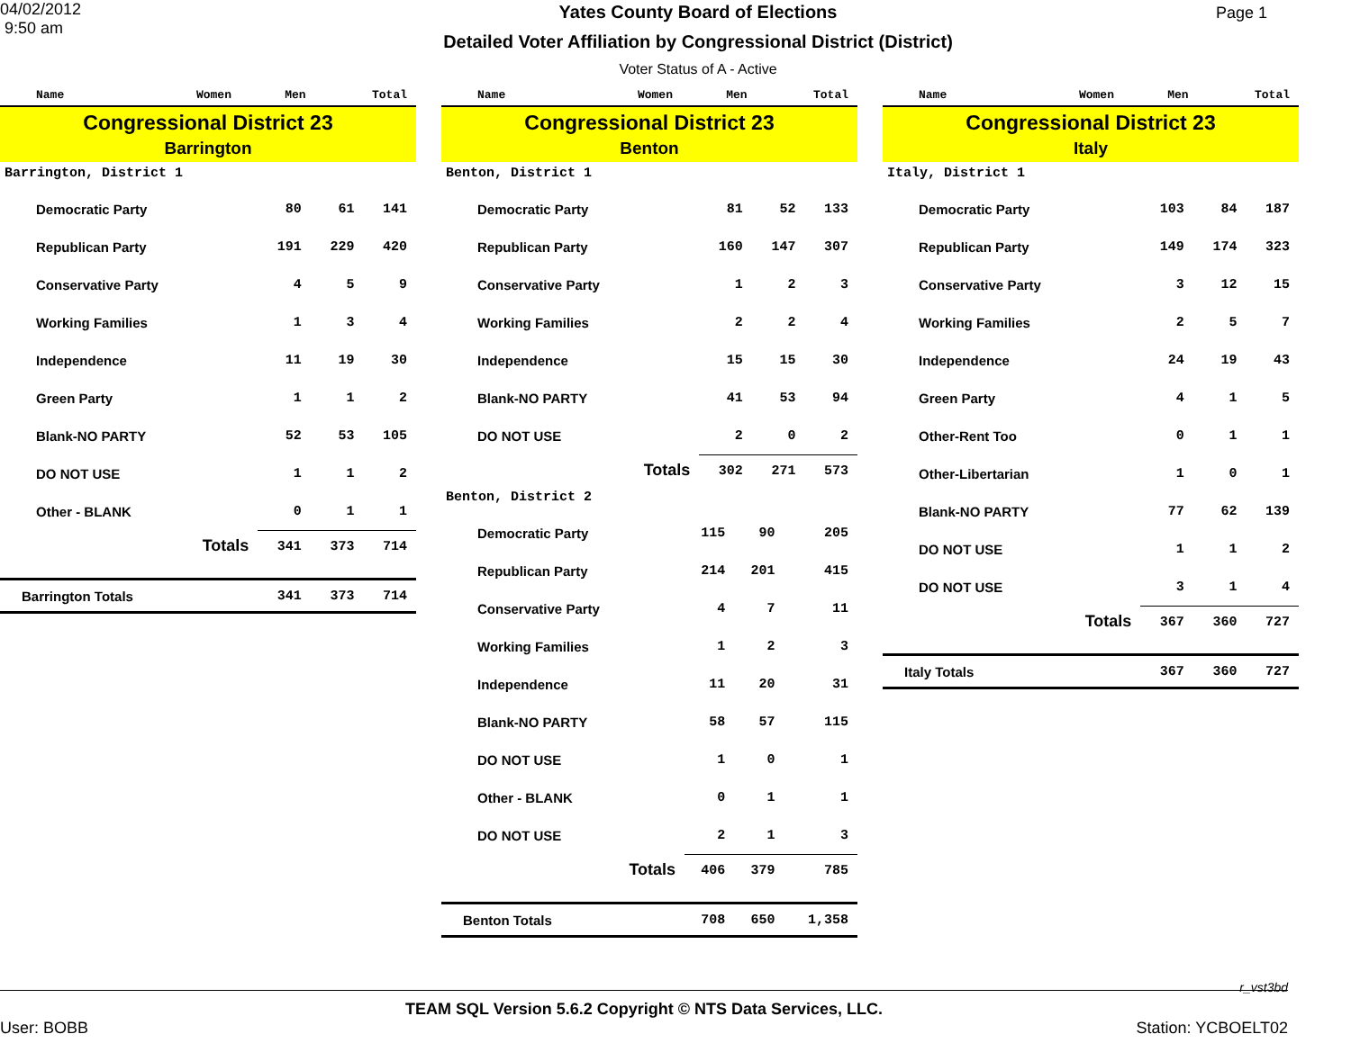04/02/2012
9:50 am
Yates County Board of Elections
Detailed Voter Affiliation by Congressional District (District)
Voter Status of A - Active
Page 1
| Name | Women | Men | Total |
| --- | --- | --- | --- |
Congressional District 23
Barrington
Barrington, District 1
| Democratic Party | 80 | 61 | 141 |
| Republican Party | 191 | 229 | 420 |
| Conservative Party | 4 | 5 | 9 |
| Working Families | 1 | 3 | 4 |
| Independence | 11 | 19 | 30 |
| Green Party | 1 | 1 | 2 |
| Blank-NO PARTY | 52 | 53 | 105 |
| DO NOT USE | 1 | 1 | 2 |
| Other - BLANK | 0 | 1 | 1 |
| Totals | 341 | 373 | 714 |
| Barrington Totals | 341 | 373 | 714 |
| Name | Women | Men | Total |
| --- | --- | --- | --- |
Congressional District 23
Benton
Benton, District 1
| Democratic Party | 81 | 52 | 133 |
| Republican Party | 160 | 147 | 307 |
| Conservative Party | 1 | 2 | 3 |
| Working Families | 2 | 2 | 4 |
| Independence | 15 | 15 | 30 |
| Blank-NO PARTY | 41 | 53 | 94 |
| DO NOT USE | 2 | 0 | 2 |
| Totals | 302 | 271 | 573 |
Benton, District 2
| Democratic Party | 115 | 90 | 205 |
| Republican Party | 214 | 201 | 415 |
| Conservative Party | 4 | 7 | 11 |
| Working Families | 1 | 2 | 3 |
| Independence | 11 | 20 | 31 |
| Blank-NO PARTY | 58 | 57 | 115 |
| DO NOT USE | 1 | 0 | 1 |
| Other - BLANK | 0 | 1 | 1 |
| DO NOT USE | 2 | 1 | 3 |
| Totals | 406 | 379 | 785 |
| Benton Totals | 708 | 650 | 1,358 |
| Name | Women | Men | Total |
| --- | --- | --- | --- |
Congressional District 23
Italy
Italy, District 1
| Democratic Party | 103 | 84 | 187 |
| Republican Party | 149 | 174 | 323 |
| Conservative Party | 3 | 12 | 15 |
| Working Families | 2 | 5 | 7 |
| Independence | 24 | 19 | 43 |
| Green Party | 4 | 1 | 5 |
| Other-Rent Too | 0 | 1 | 1 |
| Other-Libertarian | 1 | 0 | 1 |
| Blank-NO PARTY | 77 | 62 | 139 |
| DO NOT USE | 1 | 1 | 2 |
| DO NOT USE | 3 | 1 | 4 |
| Totals | 367 | 360 | 727 |
| Italy Totals | 367 | 360 | 727 |
r_vst3bd
TEAM SQL Version 5.6.2 Copyright © NTS Data Services, LLC.
User: BOBB Station: YCBOELT02